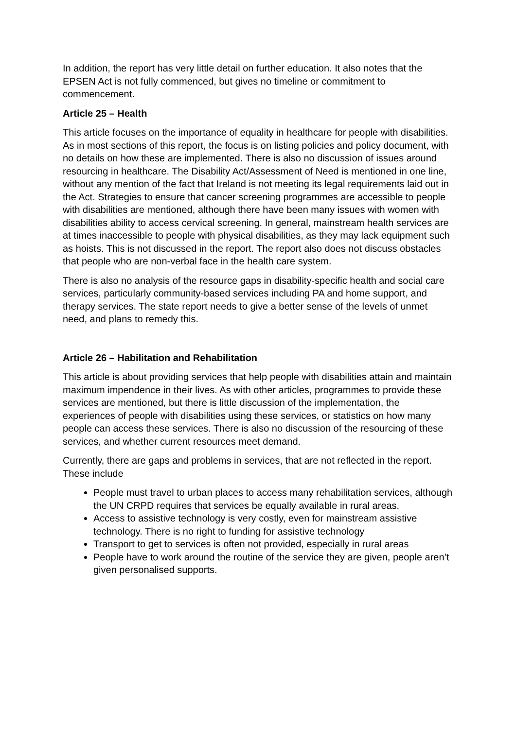In addition, the report has very little detail on further education. It also notes that the EPSEN Act is not fully commenced, but gives no timeline or commitment to commencement.
Article 25 – Health
This article focuses on the importance of equality in healthcare for people with disabilities. As in most sections of this report, the focus is on listing policies and policy document, with no details on how these are implemented. There is also no discussion of issues around resourcing in healthcare. The Disability Act/Assessment of Need is mentioned in one line, without any mention of the fact that Ireland is not meeting its legal requirements laid out in the Act. Strategies to ensure that cancer screening programmes are accessible to people with disabilities are mentioned, although there have been many issues with women with disabilities ability to access cervical screening. In general, mainstream health services are at times inaccessible to people with physical disabilities, as they may lack equipment such as hoists. This is not discussed in the report. The report also does not discuss obstacles that people who are non-verbal face in the health care system.
There is also no analysis of the resource gaps in disability-specific health and social care services, particularly community-based services including PA and home support, and therapy services. The state report needs to give a better sense of the levels of unmet need, and plans to remedy this.
Article 26 – Habilitation and Rehabilitation
This article is about providing services that help people with disabilities attain and maintain maximum impendence in their lives. As with other articles, programmes to provide these services are mentioned, but there is little discussion of the implementation, the experiences of people with disabilities using these services, or statistics on how many people can access these services. There is also no discussion of the resourcing of these services, and whether current resources meet demand.
Currently, there are gaps and problems in services, that are not reflected in the report. These include
People must travel to urban places to access many rehabilitation services, although the UN CRPD requires that services be equally available in rural areas.
Access to assistive technology is very costly, even for mainstream assistive technology. There is no right to funding for assistive technology
Transport to get to services is often not provided, especially in rural areas
People have to work around the routine of the service they are given, people aren’t given personalised supports.